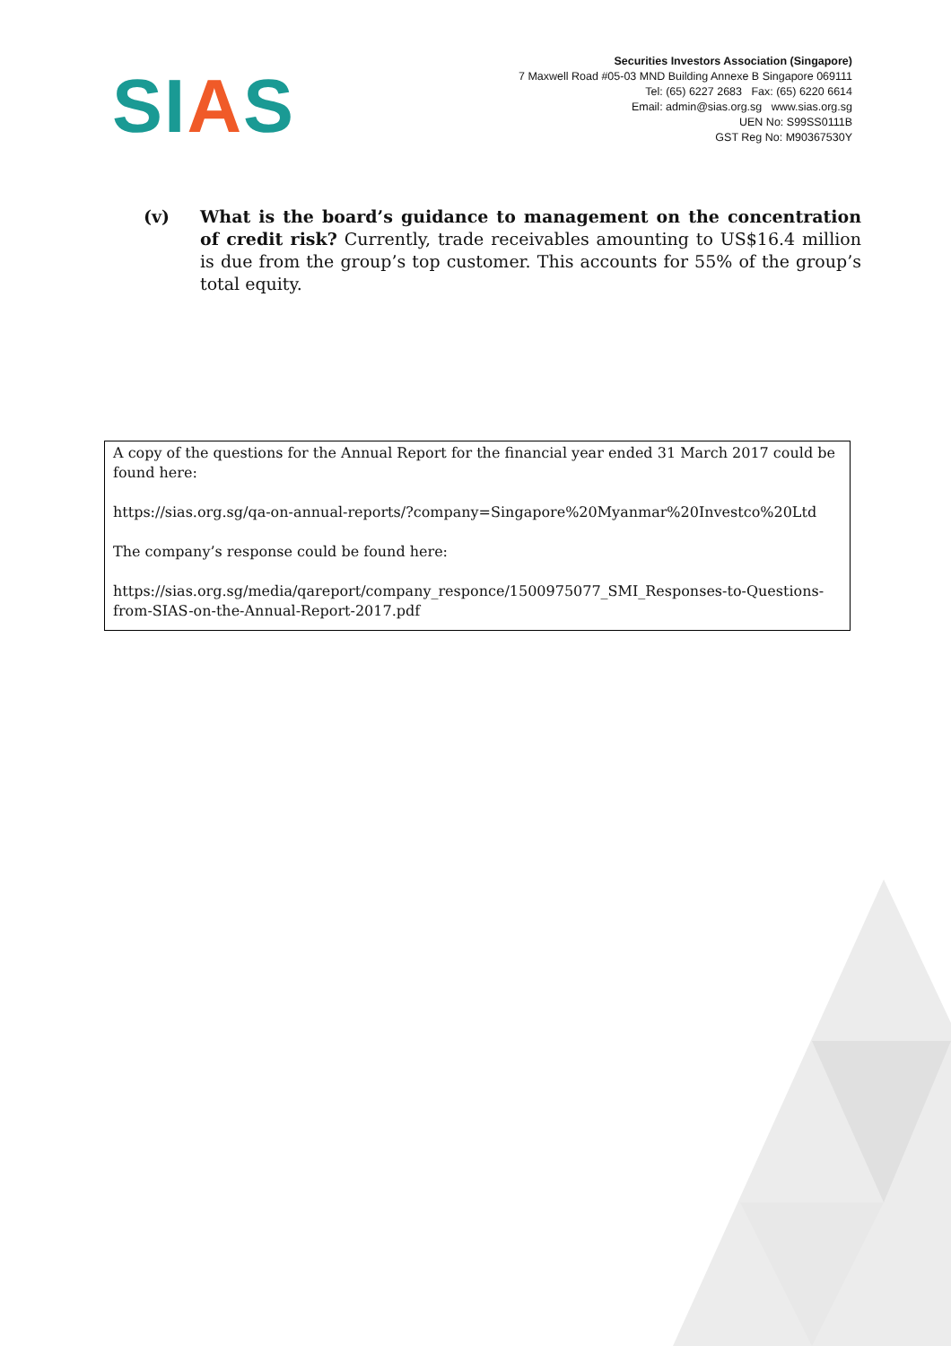SIAS
Securities Investors Association (Singapore)
7 Maxwell Road #05-03 MND Building Annexe B Singapore 069111
Tel: (65) 6227 2683 Fax: (65) 6220 6614
Email: admin@sias.org.sg www.sias.org.sg
UEN No: S99SS0111B
GST Reg No: M90367530Y
(v) What is the board’s guidance to management on the concentration of credit risk? Currently, trade receivables amounting to US$16.4 million is due from the group’s top customer. This accounts for 55% of the group’s total equity.
A copy of the questions for the Annual Report for the financial year ended 31 March 2017 could be found here:
https://sias.org.sg/qa-on-annual-reports/?company=Singapore%20Myanmar%20Investco%20Ltd
The company’s response could be found here:
https://sias.org.sg/media/qareport/company_responce/1500975077_SMI_Responses-to-Questions-from-SIAS-on-the-Annual-Report-2017.pdf